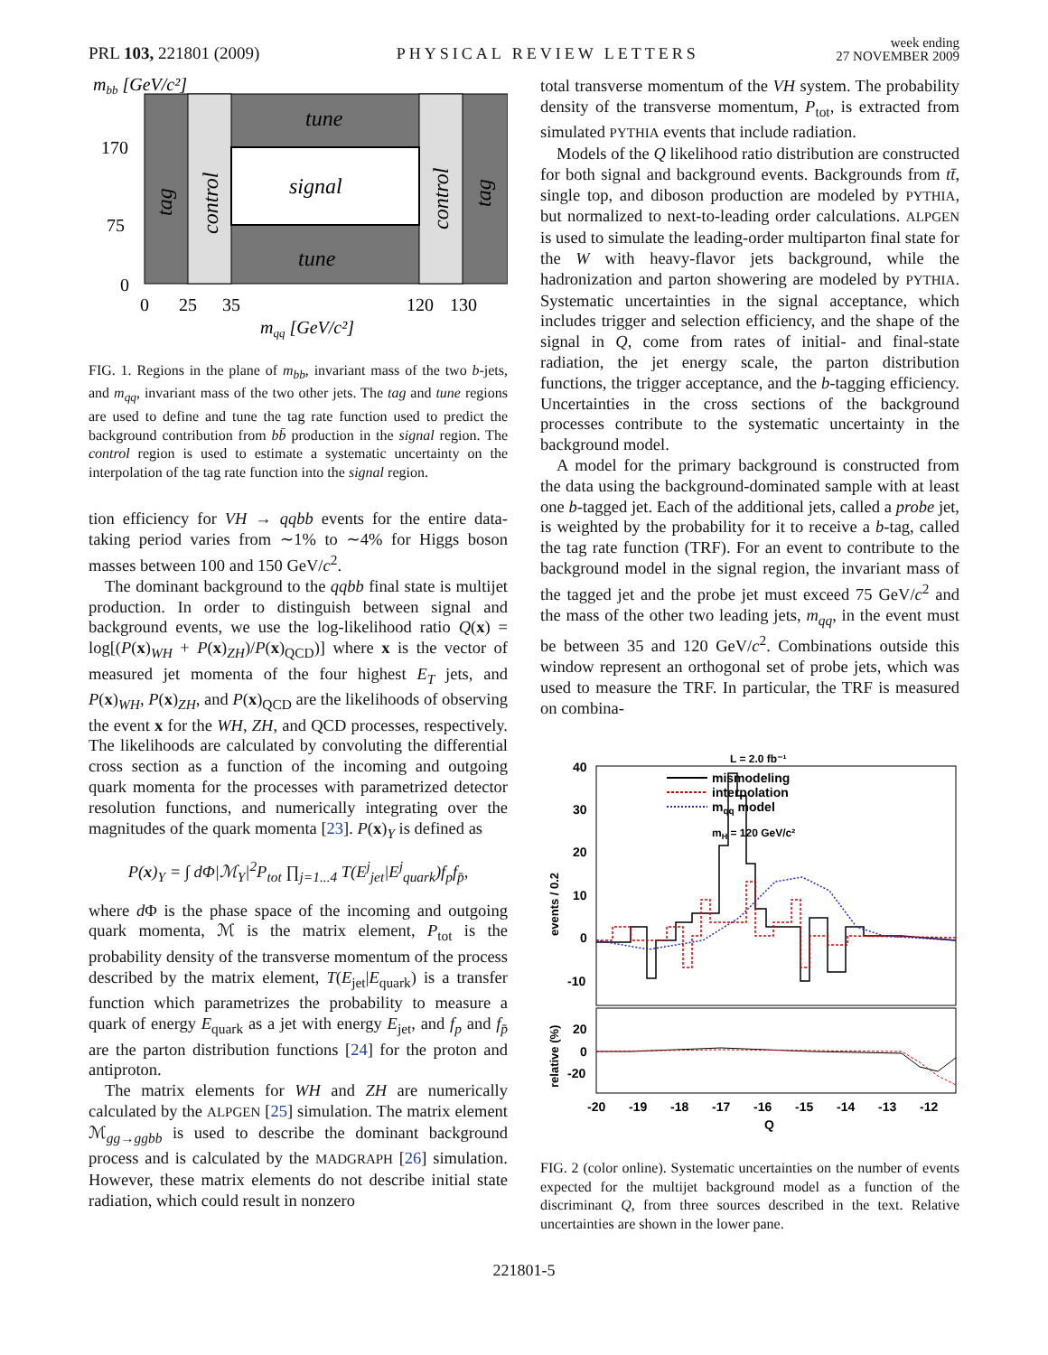PRL 103, 221801 (2009) PHYSICAL REVIEW LETTERS week ending
27 NOVEMBER 2009
mbb [GeV/c²]
tune
signal
tune
tag
control
control
tag
170
75
0
0
25
35
120
130
mqq [GeV/c²]
FIG. 1. Regions in the plane of m<sub>bb</sub>, invariant mass of the two b-jets, and m<sub>qq</sub>, invariant mass of the two other jets. The tag and tune regions are used to define and tune the tag rate function used to predict the background contribution from bb̄ production in the signal region. The control region is used to estimate a systematic uncertainty on the interpolation of the tag rate function into the signal region.
tion efficiency for VH → qqbb events for the entire data-taking period varies from ∼1% to ∼4% for Higgs boson masses between 100 and 150 GeV/c<sup>2</sup>.
The dominant background to the qqbb final state is multijet production. In order to distinguish between signal and background events, we use the log-likelihood ratio Q(x) = log[(P(x)<sub>WH</sub> + P(x)<sub>ZH</sub>)/P(x)<sub>QCD</sub>)] where x is the vector of measured jet momenta of the four highest E<sub>T</sub> jets, and P(x)<sub>WH</sub>, P(x)<sub>ZH</sub>, and P(x)<sub>QCD</sub> are the likelihoods of observing the event x for the WH, ZH, and QCD processes, respectively. The likelihoods are calculated by convoluting the differential cross section as a function of the incoming and outgoing quark momenta for the processes with parametrized detector resolution functions, and numerically integrating over the magnitudes of the quark momenta [23]. P(x)<sub>Y</sub> is defined as
P(x)<sub>Y</sub> = ∫ dΦ|ℳ<sub>Y</sub>|<sup>2</sup>P<sub>tot</sub> ∏<sub>j=1...4</sub> T(E<sup>j</sup><sub>jet</sub>|E<sup>j</sup><sub>quark</sub>)f<sub>p</sub>f<sub>p̄</sub>,
where d Φ is the phase space of the incoming and outgoing quark momenta, ℳ is the matrix element, P<sub>tot</sub> is the probability density of the transverse momentum of the process described by the matrix element, T(E<sub>jet</sub>|E<sub>quark</sub>) is a transfer function which parametrizes the probability to measure a quark of energy E<sub>quark</sub> as a jet with energy E<sub>jet</sub>, and f<sub>p</sub> and f<sub>p̄</sub> are the parton distribution functions [24] for the proton and antiproton.
The matrix elements for WH and ZH are numerically calculated by the ALPGEN [25] simulation. The matrix element ℳ<sub>gg→ggbb</sub> is used to describe the dominant background process and is calculated by the MADGRAPH [26] simulation. However, these matrix elements do not describe initial state radiation, which could result in nonzero
total transverse momentum of the VH system. The probability density of the transverse momentum, P<sub>tot</sub>, is extracted from simulated PYTHIA events that include radiation.
Models of the Q likelihood ratio distribution are constructed for both signal and background events. Backgrounds from tt̄, single top, and diboson production are modeled by PYTHIA, but normalized to next-to-leading order calculations. ALPGEN is used to simulate the leading-order multiparton final state for the W with heavy-flavor jets background, while the hadronization and parton showering are modeled by PYTHIA. Systematic uncertainties in the signal acceptance, which includes trigger and selection efficiency, and the shape of the signal in Q, come from rates of initial- and final-state radiation, the jet energy scale, the parton distribution functions, the trigger acceptance, and the b-tagging efficiency. Uncertainties in the cross sections of the background processes contribute to the systematic uncertainty in the background model.
A model for the primary background is constructed from the data using the background-dominated sample with at least one b-tagged jet. Each of the additional jets, called a probe jet, is weighted by the probability for it to receive a b-tag, called the tag rate function (TRF). For an event to contribute to the background model in the signal region, the invariant mass of the tagged jet and the probe jet must exceed 75 GeV/c<sup>2</sup> and the mass of the other two leading jets, m<sub>qq</sub>, in the event must be between 35 and 120 GeV/c<sup>2</sup>. Combinations outside this window represent an orthogonal set of probe jets, which was used to measure the TRF. In particular, the TRF is measured on combina-
L = 2.0 fb⁻¹
40
30
20
10
0
-10
20
0
-20
events / 0.2
relative (%)
mismodeling
interpolation
mqq model
mH = 120 GeV/c²
-20
-19
-18
-17
-16
-15
-14
-13
-12
Q
FIG. 2 (color online). Systematic uncertainties on the number of events expected for the multijet background model as a function of the discriminant Q, from three sources described in the text. Relative uncertainties are shown in the lower pane.
221801-5